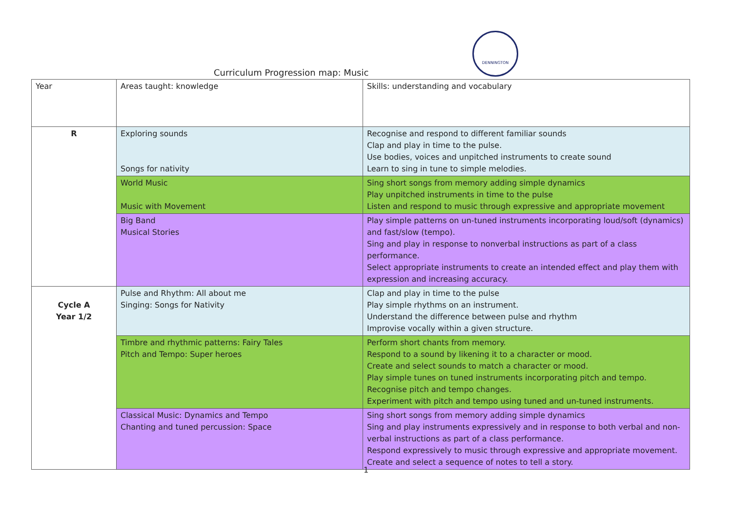DENNINGTON
Curriculum Progression map: Music
| Year | Areas taught: knowledge | Skills: understanding and vocabulary |
| R | Exploring sounds Songs for nativity | Recognise and respond to different familiar sounds Clap and play in time to the pulse. Use bodies, voices and unpitched instruments to create sound Learn to sing in tune to simple melodies. |
| | World Music Music with Movement | Sing short songs from memory adding simple dynamics Play unpitched instruments in time to the pulse Listen and respond to music through expressive and appropriate movement |
| | Big Band Musical Stories | Play simple patterns on un-tuned instruments incorporating loud/soft (dynamics) and fast/slow (tempo). Sing and play in response to nonverbal instructions as part of a class performance. Select appropriate instruments to create an intended effect and play them with expression and increasing accuracy. |
| Cycle A Year 1/2 | Pulse and Rhythm: All about me Singing: Songs for Nativity | Clap and play in time to the pulse Play simple rhythms on an instrument. Understand the difference between pulse and rhythm Improvise vocally within a given structure. |
| | Timbre and rhythmic patterns: Fairy Tales Pitch and Tempo: Super heroes | Perform short chants from memory. Respond to a sound by likening it to a character or mood. Create and select sounds to match a character or mood. Play simple tunes on tuned instruments incorporating pitch and tempo. Recognise pitch and tempo changes. Experiment with pitch and tempo using tuned and un-tuned instruments. |
| | Classical Music: Dynamics and Tempo Chanting and tuned percussion: Space | Sing short songs from memory adding simple dynamics Sing and play instruments expressively and in response to both verbal and non-verbal instructions as part of a class performance. Respond expressively to music through expressive and appropriate movement. Create and select a sequence of notes to tell a story. |
1